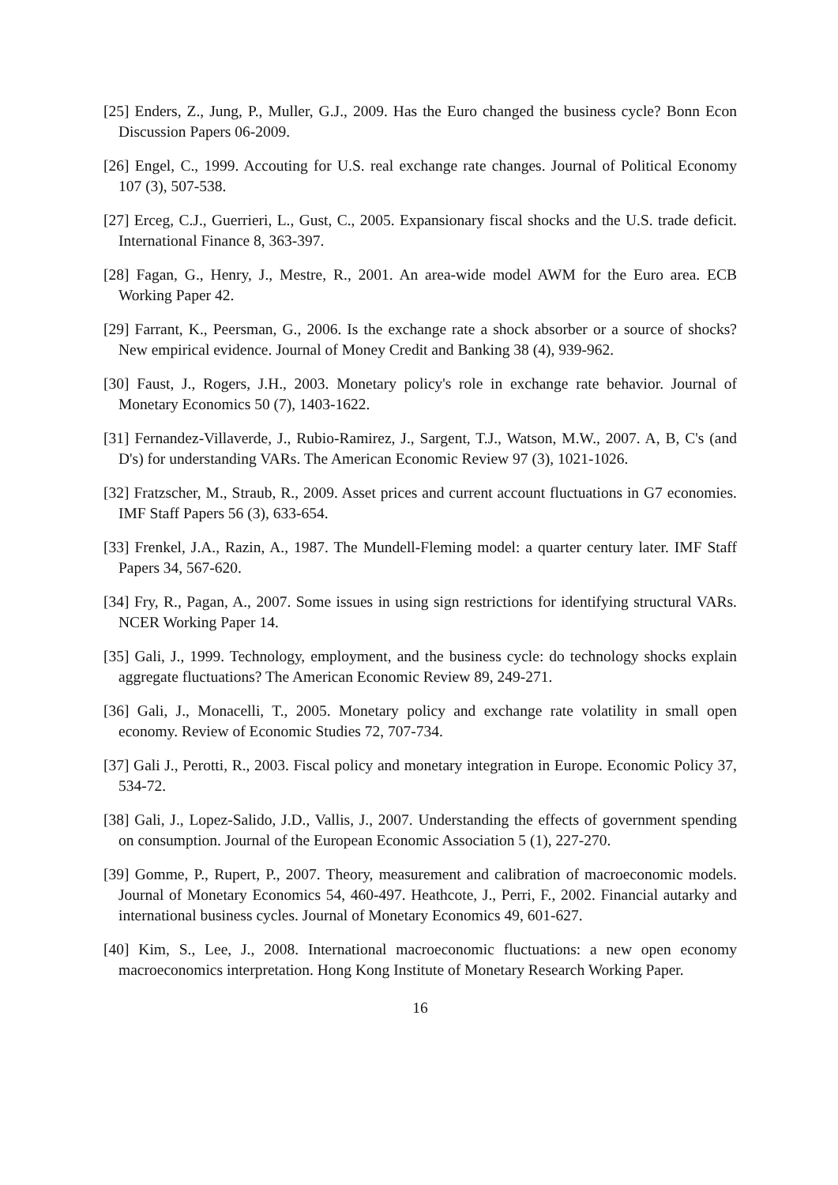[25] Enders, Z., Jung, P., Muller, G.J., 2009. Has the Euro changed the business cycle? Bonn Econ Discussion Papers 06-2009.
[26] Engel, C., 1999. Accouting for U.S. real exchange rate changes. Journal of Political Economy 107 (3), 507-538.
[27] Erceg, C.J., Guerrieri, L., Gust, C., 2005. Expansionary fiscal shocks and the U.S. trade deficit. International Finance 8, 363-397.
[28] Fagan, G., Henry, J., Mestre, R., 2001. An area-wide model AWM for the Euro area. ECB Working Paper 42.
[29] Farrant, K., Peersman, G., 2006. Is the exchange rate a shock absorber or a source of shocks? New empirical evidence. Journal of Money Credit and Banking 38 (4), 939-962.
[30] Faust, J., Rogers, J.H., 2003. Monetary policy's role in exchange rate behavior. Journal of Monetary Economics 50 (7), 1403-1622.
[31] Fernandez-Villaverde, J., Rubio-Ramirez, J., Sargent, T.J., Watson, M.W., 2007. A, B, C's (and D's) for understanding VARs. The American Economic Review 97 (3), 1021-1026.
[32] Fratzscher, M., Straub, R., 2009. Asset prices and current account fluctuations in G7 economies. IMF Staff Papers 56 (3), 633-654.
[33] Frenkel, J.A., Razin, A., 1987. The Mundell-Fleming model: a quarter century later. IMF Staff Papers 34, 567-620.
[34] Fry, R., Pagan, A., 2007. Some issues in using sign restrictions for identifying structural VARs. NCER Working Paper 14.
[35] Gali, J., 1999. Technology, employment, and the business cycle: do technology shocks explain aggregate fluctuations? The American Economic Review 89, 249-271.
[36] Gali, J., Monacelli, T., 2005. Monetary policy and exchange rate volatility in small open economy. Review of Economic Studies 72, 707-734.
[37] Gali J., Perotti, R., 2003. Fiscal policy and monetary integration in Europe. Economic Policy 37, 534-72.
[38] Gali, J., Lopez-Salido, J.D., Vallis, J., 2007. Understanding the effects of government spending on consumption. Journal of the European Economic Association 5 (1), 227-270.
[39] Gomme, P., Rupert, P., 2007. Theory, measurement and calibration of macroeconomic models. Journal of Monetary Economics 54, 460-497. Heathcote, J., Perri, F., 2002. Financial autarky and international business cycles. Journal of Monetary Economics 49, 601-627.
[40] Kim, S., Lee, J., 2008. International macroeconomic fluctuations: a new open economy macroeconomics interpretation. Hong Kong Institute of Monetary Research Working Paper.
16